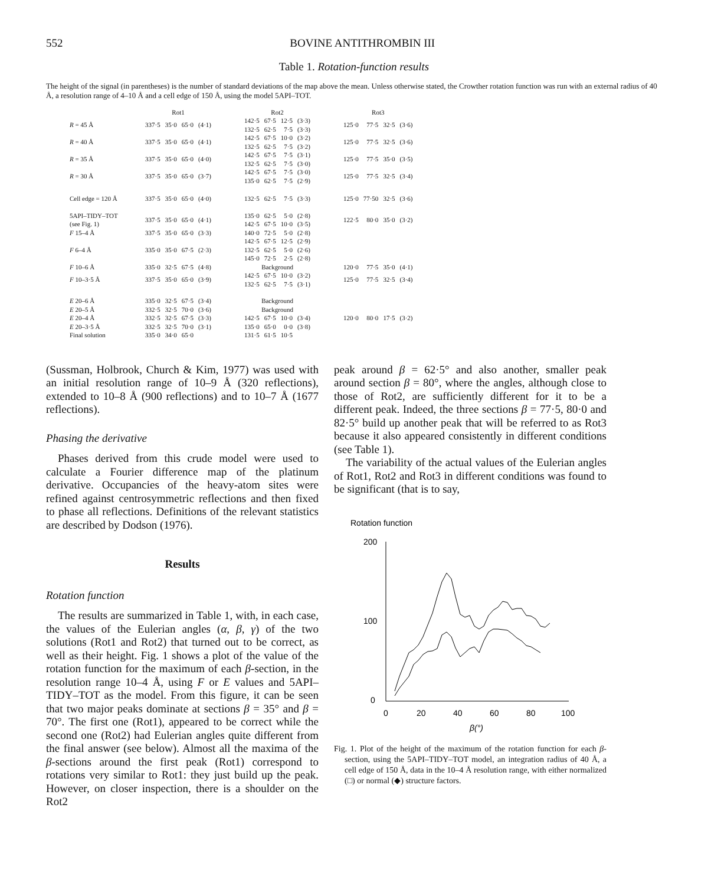552 BOVINE ANTITHROMBIN III
Table 1. Rotation-function results
The height of the signal (in parentheses) is the number of standard deviations of the map above the mean. Unless otherwise stated, the Crowther rotation function was run with an external radius of 40 Å, a resolution range of 4–10 Å and a cell edge of 150 Å, using the model 5API–TOT.
| | Rot1 | | | | | Rot2 | | | | | Rot3 | | | |
| R = 45 Å | 337·5 | 35·0 | 65·0 | (4·1) | | 142·5 132·5 | 67·5 62·5 | 12·5 7·5 | (3·3) (3·3) | | 125·0 | 77·5 | 32·5 | (3·6) |
| R = 40 Å | 337·5 | 35·0 | 65·0 | (4·1) | | 142·5 132·5 | 67·5 62·5 | 10·0 7·5 | (3·2) (3·2) | | 125·0 | 77·5 | 32·5 | (3·6) |
| R = 35 Å | 337·5 | 35·0 | 65·0 | (4·0) | | 142·5 132·5 | 67·5 62·5 | 7·5 7·5 | (3·1) (3·0) | | 125·0 | 77·5 | 35·0 | (3·5) |
| R = 30 Å | 337·5 | 35·0 | 65·0 | (3·7) | | 142·5 135·0 | 67·5 62·5 | 7·5 7·5 | (3·0) (2·9) | | 125·0 | 77·5 | 32·5 | (3·4) |
| Cell edge = 120 Å | 337·5 | 35·0 | 65·0 | (4·0) | | 132·5 | 62·5 | 7·5 | (3·3) | | 125·0 | 77·50 | 32·5 | (3·6) |
| 5API–TIDY–TOT (see Fig. 1) | 337·5 | 35·0 | 65·0 | (4·1) | | 135·0 142·5 | 62·5 67·5 | 5·0 10·0 | (2·8) (3·5) | | 122·5 | 80·0 | 35·0 | (3·2) |
| F 15–4 Å | 337·5 | 35·0 | 65·0 | (3·3) | | 140·0 | 72·5 | 5·0 | (2·8) | | | | | |
| F 6–4 Å | 335·0 | 35·0 | 67·5 | (2·3) | | 142·5 132·5 145·0 | 67·5 62·5 72·5 | 12·5 5·0 2·5 | (2·9) (2·6) (2·8) | | | | | |
| F 10–6 Å | 335·0 | 32·5 | 67·5 | (4·8) | | Background | | | | | 120·0 | 77·5 | 35·0 | (4·1) |
| F 10–3·5 Å | 337·5 | 35·0 | 65·0 | (3·9) | | 142·5 132·5 | 67·5 62·5 | 10·0 7·5 | (3·2) (3·1) | | 125·0 | 77·5 | 32·5 | (3·4) |
| E 20–6 Å | 335·0 | 32·5 | 67·5 | (3·4) | | Background | | | | | | | | |
| E 20–5 Å | 332·5 | 32·5 | 70·0 | (3·6) | | Background | | | | | | | | |
| E 20–4 Å | 332·5 | 32·5 | 67·5 | (3·3) | | 142·5 | 67·5 | 10·0 | (3·4) | | 120·0 | 80·0 | 17·5 | (3·2) |
| E 20–3·5 Å | 332·5 | 32·5 | 70·0 | (3·1) | | 135·0 | 65·0 | 0·0 | (3·8) | | | | | |
| Final solution | 335·0 | 34·0 | 65·0 | | | 131·5 | 61·5 | 10·5 | | | | | | |
(Sussman, Holbrook, Church & Kim, 1977) was used with an initial resolution range of 10–9 Å (320 reflections), extended to 10–8 Å (900 reflections) and to 10–7 Å (1677 reflections).
Phasing the derivative
Phases derived from this crude model were used to calculate a Fourier difference map of the platinum derivative. Occupancies of the heavy-atom sites were refined against centrosymmetric reflections and then fixed to phase all reflections. Definitions of the relevant statistics are described by Dodson (1976).
Results
Rotation function
The results are summarized in Table 1, with, in each case, the values of the Eulerian angles (α, β, γ) of the two solutions (Rot1 and Rot2) that turned out to be correct, as well as their height. Fig. 1 shows a plot of the value of the rotation function for the maximum of each β-section, in the resolution range 10–4 Å, using F or E values and 5API–TIDY–TOT as the model. From this figure, it can be seen that two major peaks dominate at sections β = 35° and β = 70°. The first one (Rot1), appeared to be correct while the second one (Rot2) had Eulerian angles quite different from the final answer (see below). Almost all the maxima of the β-sections around the first peak (Rot1) correspond to rotations very similar to Rot1: they just build up the peak. However, on closer inspection, there is a shoulder on the Rot2
peak around β = 62·5° and also another, smaller peak around section β = 80°, where the angles, although close to those of Rot2, are sufficiently different for it to be a different peak. Indeed, the three sections β = 77·5, 80·0 and 82·5° build up another peak that will be referred to as Rot3 because it also appeared consistently in different conditions (see Table 1).
The variability of the actual values of the Eulerian angles of Rot1, Rot2 and Rot3 in different conditions was found to be significant (that is to say,
Rotation function
200
100
0
0
20
40
60
80
100
β(°)
Fig. 1. Plot of the height of the maximum of the rotation function for each β-section, using the 5API–TIDY–TOT model, an integration radius of 40 Å, a cell edge of 150 Å, data in the 10–4 Å resolution range, with either normalized (□) or normal (◆) structure factors.